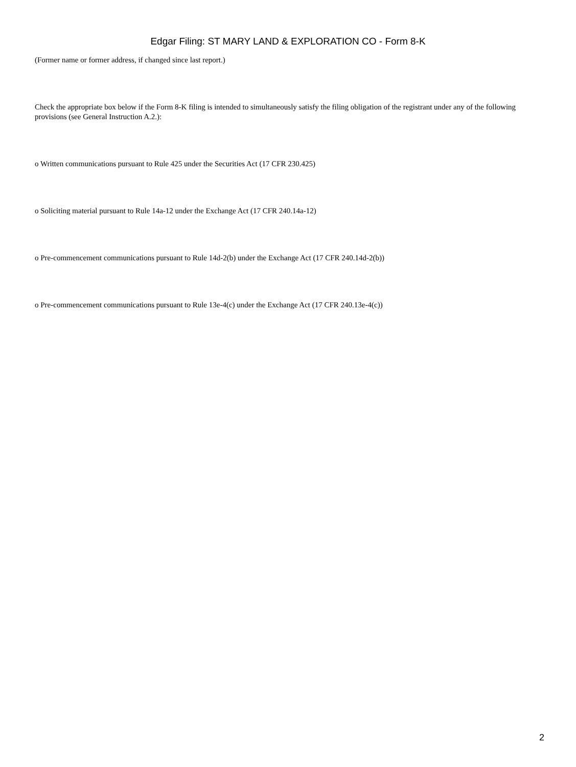Edgar Filing: ST MARY LAND & EXPLORATION CO - Form 8-K
(Former name or former address, if changed since last report.)
Check the appropriate box below if the Form 8-K filing is intended to simultaneously satisfy the filing obligation of the registrant under any of the following provisions (see General Instruction A.2.):
o Written communications pursuant to Rule 425 under the Securities Act (17 CFR 230.425)
o Soliciting material pursuant to Rule 14a-12 under the Exchange Act (17 CFR 240.14a-12)
o Pre-commencement communications pursuant to Rule 14d-2(b) under the Exchange Act (17 CFR 240.14d-2(b))
o Pre-commencement communications pursuant to Rule 13e-4(c) under the Exchange Act (17 CFR 240.13e-4(c))
2